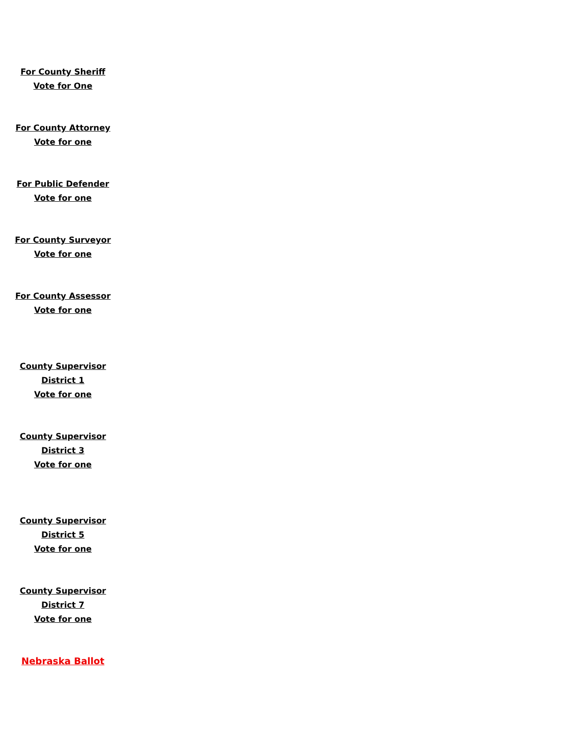For County Sheriff
Vote for One
For County Attorney
Vote for one
For Public Defender
Vote for one
For County Surveyor
Vote for one
For County Assessor
Vote for one
County Supervisor
District 1
Vote for one
County Supervisor
District 3
Vote for one
County Supervisor
District 5
Vote for one
County Supervisor
District 7
Vote for one
Nebraska Ballot